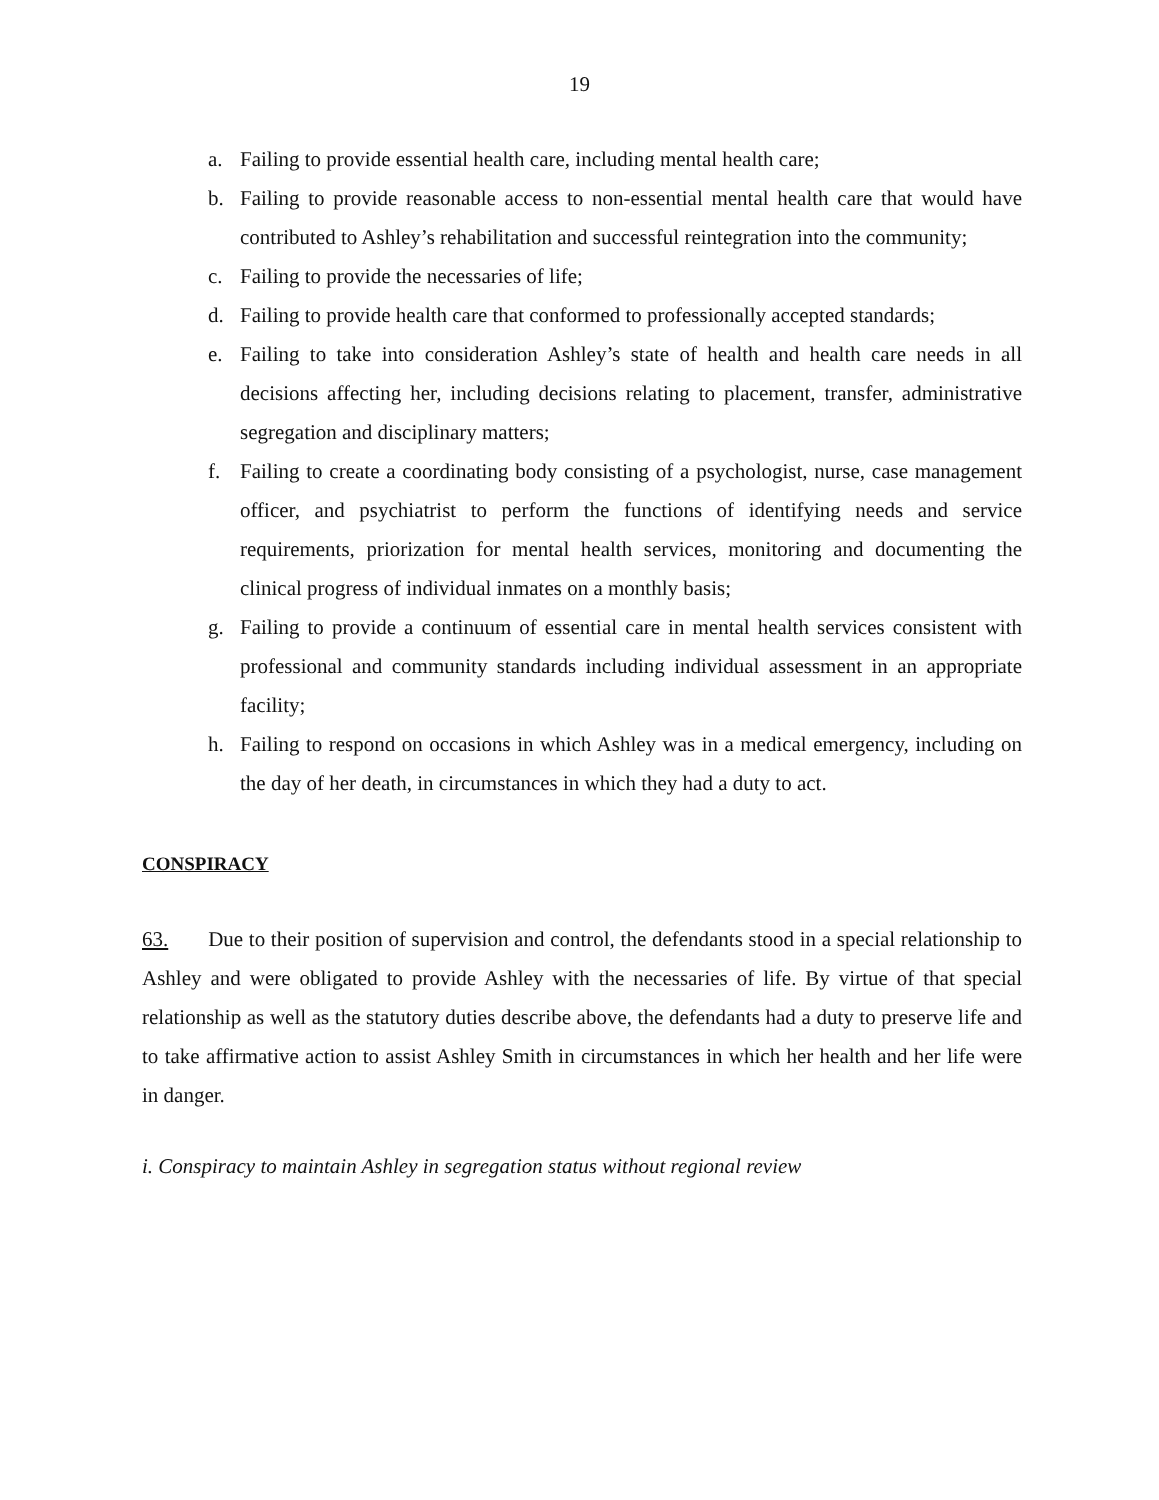19
a. Failing to provide essential health care, including mental health care;
b. Failing to provide reasonable access to non-essential mental health care that would have contributed to Ashley’s rehabilitation and successful reintegration into the community;
c. Failing to provide the necessaries of life;
d. Failing to provide health care that conformed to professionally accepted standards;
e. Failing to take into consideration Ashley’s state of health and health care needs in all decisions affecting her, including decisions relating to placement, transfer, administrative segregation and disciplinary matters;
f. Failing to create a coordinating body consisting of a psychologist, nurse, case management officer, and psychiatrist to perform the functions of identifying needs and service requirements, priorization for mental health services, monitoring and documenting the clinical progress of individual inmates on a monthly basis;
g. Failing to provide a continuum of essential care in mental health services consistent with professional and community standards including individual assessment in an appropriate facility;
h. Failing to respond on occasions in which Ashley was in a medical emergency, including on the day of her death, in circumstances in which they had a duty to act.
CONSPIRACY
63. Due to their position of supervision and control, the defendants stood in a special relationship to Ashley and were obligated to provide Ashley with the necessaries of life. By virtue of that special relationship as well as the statutory duties describe above, the defendants had a duty to preserve life and to take affirmative action to assist Ashley Smith in circumstances in which her health and her life were in danger.
i. Conspiracy to maintain Ashley in segregation status without regional review